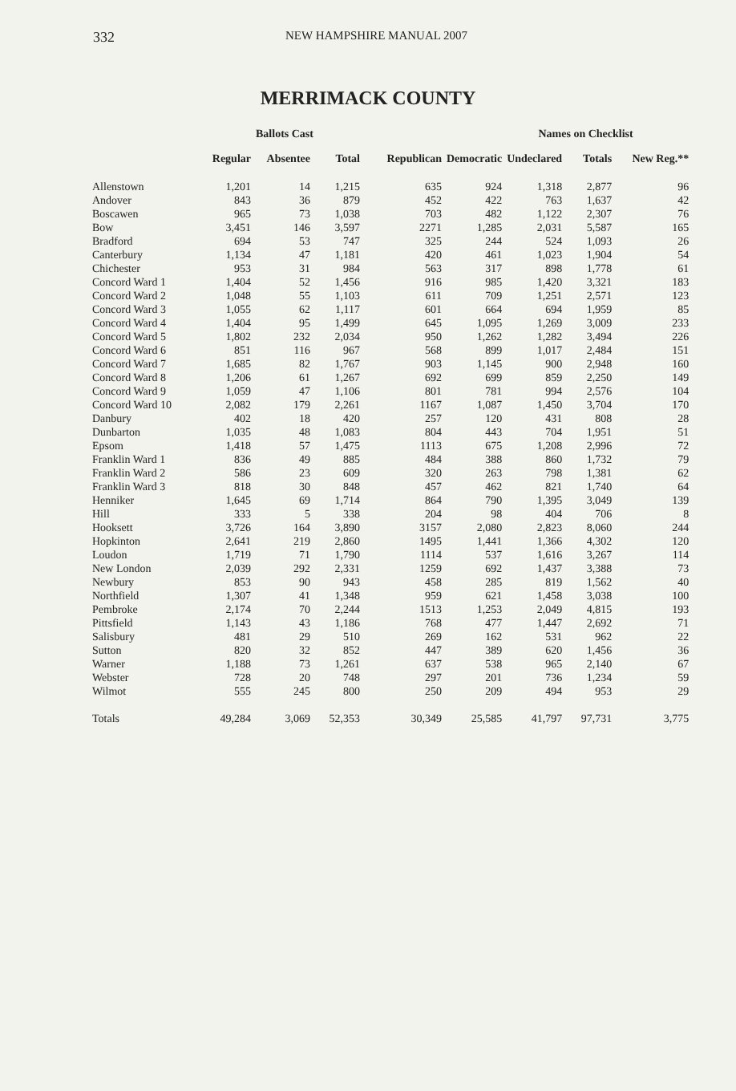332 NEW HAMPSHIRE MANUAL 2007
MERRIMACK COUNTY
| | Ballots Cast | | | Names on Checklist | | | | | |
| --- | --- | --- | --- | --- | --- | --- | --- | --- | --- |
| | Regular | Absentee | Total | Republican | Democratic | Undeclared | Totals | New Reg.** | |
| Allenstown | 1,201 | 14 | 1,215 | 635 | 924 | 1,318 | 2,877 | 96 | |
| Andover | 843 | 36 | 879 | 452 | 422 | 763 | 1,637 | 42 | |
| Boscawen | 965 | 73 | 1,038 | 703 | 482 | 1,122 | 2,307 | 76 | |
| Bow | 3,451 | 146 | 3,597 | 2271 | 1,285 | 2,031 | 5,587 | 165 | |
| Bradford | 694 | 53 | 747 | 325 | 244 | 524 | 1,093 | 26 | |
| Canterbury | 1,134 | 47 | 1,181 | 420 | 461 | 1,023 | 1,904 | 54 | |
| Chichester | 953 | 31 | 984 | 563 | 317 | 898 | 1,778 | 61 | |
| Concord Ward 1 | 1,404 | 52 | 1,456 | 916 | 985 | 1,420 | 3,321 | 183 | |
| Concord Ward 2 | 1,048 | 55 | 1,103 | 611 | 709 | 1,251 | 2,571 | 123 | |
| Concord Ward 3 | 1,055 | 62 | 1,117 | 601 | 664 | 694 | 1,959 | 85 | |
| Concord Ward 4 | 1,404 | 95 | 1,499 | 645 | 1,095 | 1,269 | 3,009 | 233 | |
| Concord Ward 5 | 1,802 | 232 | 2,034 | 950 | 1,262 | 1,282 | 3,494 | 226 | |
| Concord Ward 6 | 851 | 116 | 967 | 568 | 899 | 1,017 | 2,484 | 151 | |
| Concord Ward 7 | 1,685 | 82 | 1,767 | 903 | 1,145 | 900 | 2,948 | 160 | |
| Concord Ward 8 | 1,206 | 61 | 1,267 | 692 | 699 | 859 | 2,250 | 149 | |
| Concord Ward 9 | 1,059 | 47 | 1,106 | 801 | 781 | 994 | 2,576 | 104 | |
| Concord Ward 10 | 2,082 | 179 | 2,261 | 1167 | 1,087 | 1,450 | 3,704 | 170 | |
| Danbury | 402 | 18 | 420 | 257 | 120 | 431 | 808 | 28 | |
| Dunbarton | 1,035 | 48 | 1,083 | 804 | 443 | 704 | 1,951 | 51 | |
| Epsom | 1,418 | 57 | 1,475 | 1113 | 675 | 1,208 | 2,996 | 72 | |
| Franklin Ward 1 | 836 | 49 | 885 | 484 | 388 | 860 | 1,732 | 79 | |
| Franklin Ward 2 | 586 | 23 | 609 | 320 | 263 | 798 | 1,381 | 62 | |
| Franklin Ward 3 | 818 | 30 | 848 | 457 | 462 | 821 | 1,740 | 64 | |
| Henniker | 1,645 | 69 | 1,714 | 864 | 790 | 1,395 | 3,049 | 139 | |
| Hill | 333 | 5 | 338 | 204 | 98 | 404 | 706 | 8 | |
| Hooksett | 3,726 | 164 | 3,890 | 3157 | 2,080 | 2,823 | 8,060 | 244 | |
| Hopkinton | 2,641 | 219 | 2,860 | 1495 | 1,441 | 1,366 | 4,302 | 120 | |
| Loudon | 1,719 | 71 | 1,790 | 1114 | 537 | 1,616 | 3,267 | 114 | |
| New London | 2,039 | 292 | 2,331 | 1259 | 692 | 1,437 | 3,388 | 73 | |
| Newbury | 853 | 90 | 943 | 458 | 285 | 819 | 1,562 | 40 | |
| Northfield | 1,307 | 41 | 1,348 | 959 | 621 | 1,458 | 3,038 | 100 | |
| Pembroke | 2,174 | 70 | 2,244 | 1513 | 1,253 | 2,049 | 4,815 | 193 | |
| Pittsfield | 1,143 | 43 | 1,186 | 768 | 477 | 1,447 | 2,692 | 71 | |
| Salisbury | 481 | 29 | 510 | 269 | 162 | 531 | 962 | 22 | |
| Sutton | 820 | 32 | 852 | 447 | 389 | 620 | 1,456 | 36 | |
| Warner | 1,188 | 73 | 1,261 | 637 | 538 | 965 | 2,140 | 67 | |
| Webster | 728 | 20 | 748 | 297 | 201 | 736 | 1,234 | 59 | |
| Wilmot | 555 | 245 | 800 | 250 | 209 | 494 | 953 | 29 | |
| Totals | 49,284 | 3,069 | 52,353 | 30,349 | 25,585 | 41,797 | 97,731 | 3,775 | |